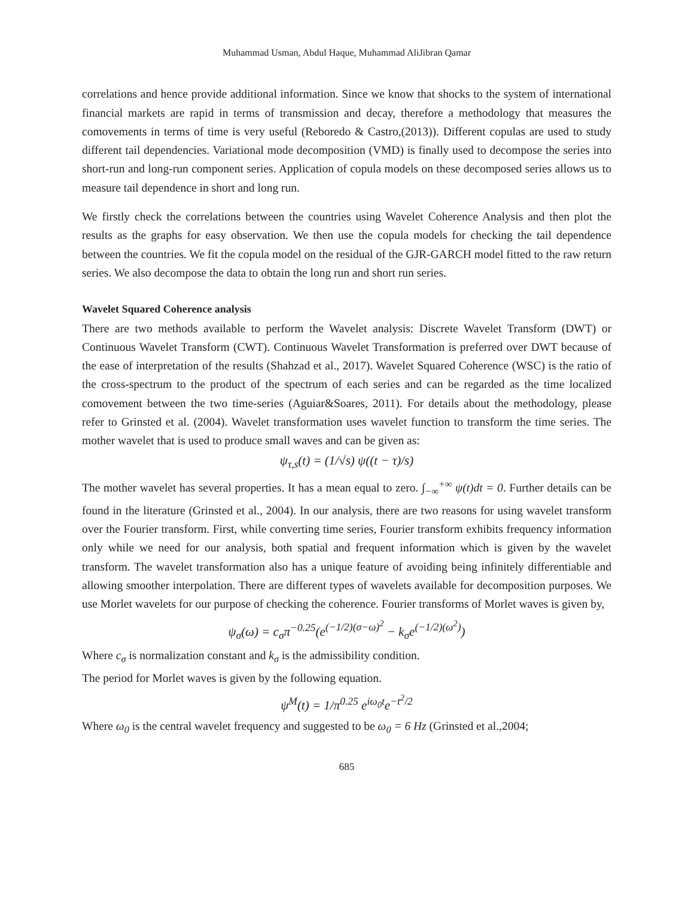Muhammad Usman, Abdul Haque, Muhammad AliJibran Qamar
correlations and hence provide additional information. Since we know that shocks to the system of international financial markets are rapid in terms of transmission and decay, therefore a methodology that measures the comovements in terms of time is very useful (Reboredo & Castro,(2013)). Different copulas are used to study different tail dependencies. Variational mode decomposition (VMD) is finally used to decompose the series into short-run and long-run component series. Application of copula models on these decomposed series allows us to measure tail dependence in short and long run.
We firstly check the correlations between the countries using Wavelet Coherence Analysis and then plot the results as the graphs for easy observation. We then use the copula models for checking the tail dependence between the countries. We fit the copula model on the residual of the GJR-GARCH model fitted to the raw return series. We also decompose the data to obtain the long run and short run series.
Wavelet Squared Coherence analysis
There are two methods available to perform the Wavelet analysis: Discrete Wavelet Transform (DWT) or Continuous Wavelet Transform (CWT). Continuous Wavelet Transformation is preferred over DWT because of the ease of interpretation of the results (Shahzad et al., 2017). Wavelet Squared Coherence (WSC) is the ratio of the cross-spectrum to the product of the spectrum of each series and can be regarded as the time localized comovement between the two time-series (Aguiar&Soares, 2011). For details about the methodology, please refer to Grinsted et al. (2004). Wavelet transformation uses wavelet function to transform the time series. The mother wavelet that is used to produce small waves and can be given as:
ψ<sub>τ,s</sub>(t) = (1/√s) ψ((t − τ)/s)
The mother wavelet has several properties. It has a mean equal to zero. ∫<sub>−∞</sub><sup>+∞</sup> ψ(t)dt = 0. Further details can be found in the literature (Grinsted et al., 2004). In our analysis, there are two reasons for using wavelet transform over the Fourier transform. First, while converting time series, Fourier transform exhibits frequency information only while we need for our analysis, both spatial and frequent information which is given by the wavelet transform. The wavelet transformation also has a unique feature of avoiding being infinitely differentiable and allowing smoother interpolation. There are different types of wavelets available for decomposition purposes. We use Morlet wavelets for our purpose of checking the coherence. Fourier transforms of Morlet waves is given by,
ψ<sub>σ</sub>(ω) = c<sub>σ</sub>π<sup>−0.25</sup>(e<sup>(−1/2)(σ−ω)<sup>2</sup></sup> − k<sub>σ</sub>e<sup>(−1/2)(ω<sup>2</sup>)</sup>)
Where c<sub>σ</sub> is normalization constant and k<sub>σ</sub> is the admissibility condition.
The period for Morlet waves is given by the following equation.
ψ<sup>M</sup>(t) = 1/π<sup>0.25</sup> e<sup>iω<sub>0</sub>t</sup>e<sup>−t<sup>2</sup>/2</sup>
Where ω<sub>0</sub> is the central wavelet frequency and suggested to be ω<sub>0</sub> = 6 Hz (Grinsted et al.,2004;
685